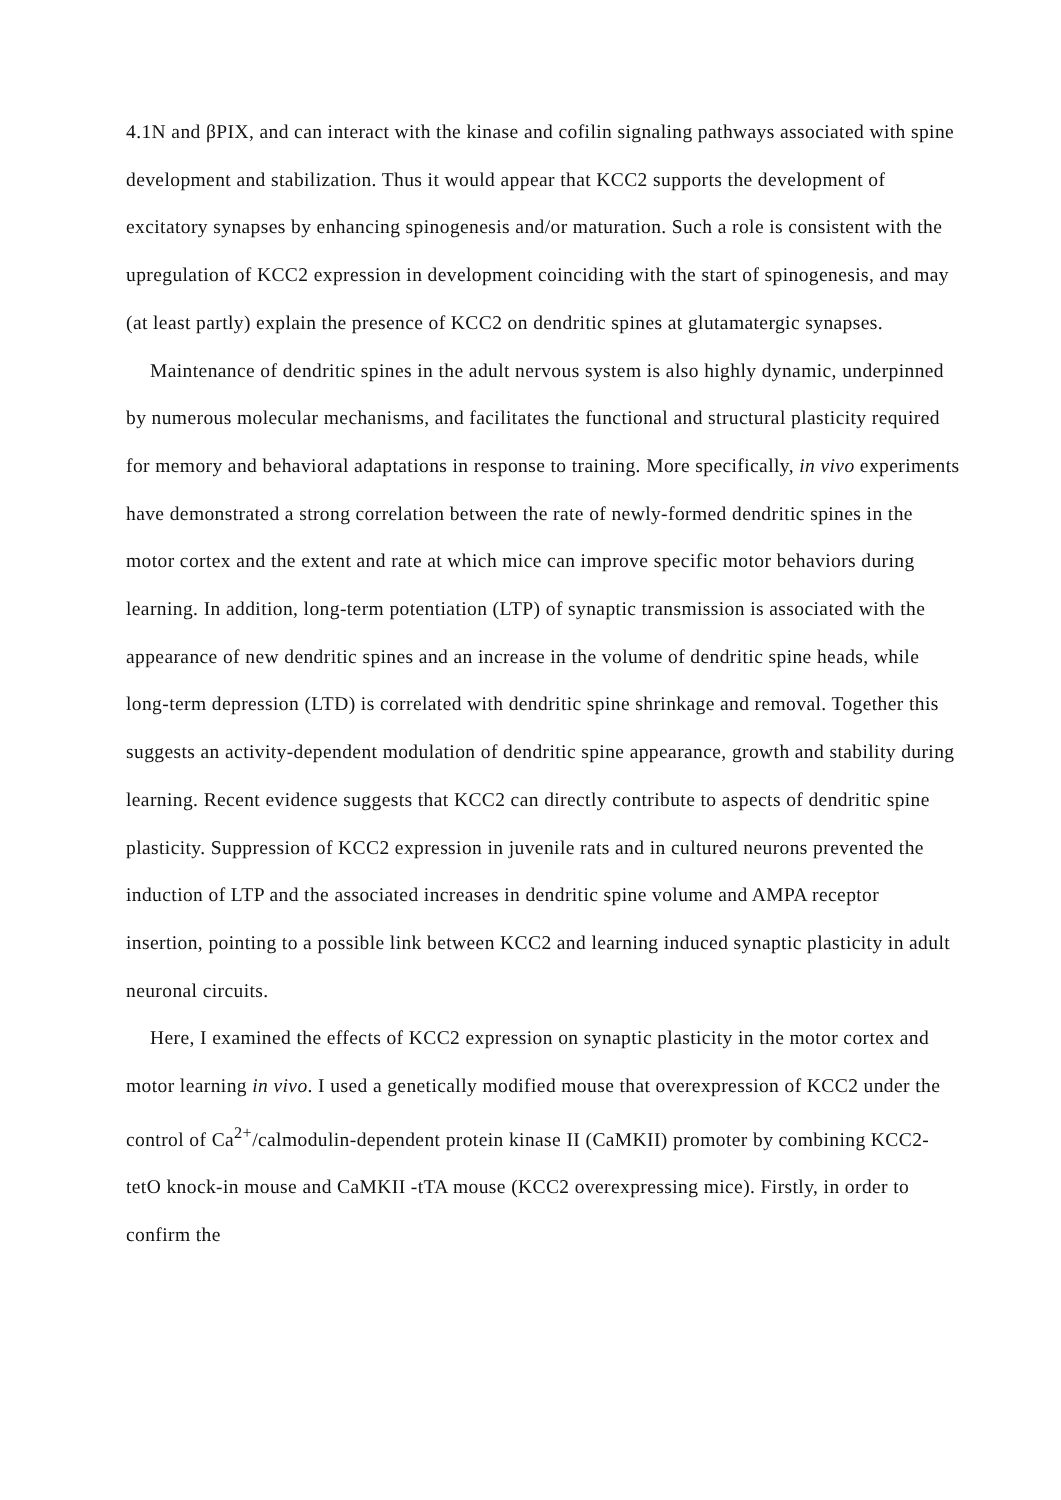4.1N and βPIX, and can interact with the kinase and cofilin signaling pathways associated with spine development and stabilization. Thus it would appear that KCC2 supports the development of excitatory synapses by enhancing spinogenesis and/or maturation. Such a role is consistent with the upregulation of KCC2 expression in development coinciding with the start of spinogenesis, and may (at least partly) explain the presence of KCC2 on dendritic spines at glutamatergic synapses.
Maintenance of dendritic spines in the adult nervous system is also highly dynamic, underpinned by numerous molecular mechanisms, and facilitates the functional and structural plasticity required for memory and behavioral adaptations in response to training. More specifically, in vivo experiments have demonstrated a strong correlation between the rate of newly-formed dendritic spines in the motor cortex and the extent and rate at which mice can improve specific motor behaviors during learning. In addition, long-term potentiation (LTP) of synaptic transmission is associated with the appearance of new dendritic spines and an increase in the volume of dendritic spine heads, while long-term depression (LTD) is correlated with dendritic spine shrinkage and removal. Together this suggests an activity-dependent modulation of dendritic spine appearance, growth and stability during learning. Recent evidence suggests that KCC2 can directly contribute to aspects of dendritic spine plasticity. Suppression of KCC2 expression in juvenile rats and in cultured neurons prevented the induction of LTP and the associated increases in dendritic spine volume and AMPA receptor insertion, pointing to a possible link between KCC2 and learning induced synaptic plasticity in adult neuronal circuits.
Here, I examined the effects of KCC2 expression on synaptic plasticity in the motor cortex and motor learning in vivo. I used a genetically modified mouse that overexpression of KCC2 under the control of Ca<sup>2+</sup>/calmodulin-dependent protein kinase II (CaMKII) promoter by combining KCC2-tetO knock-in mouse and CaMKII -tTA mouse (KCC2 overexpressing mice). Firstly, in order to confirm the